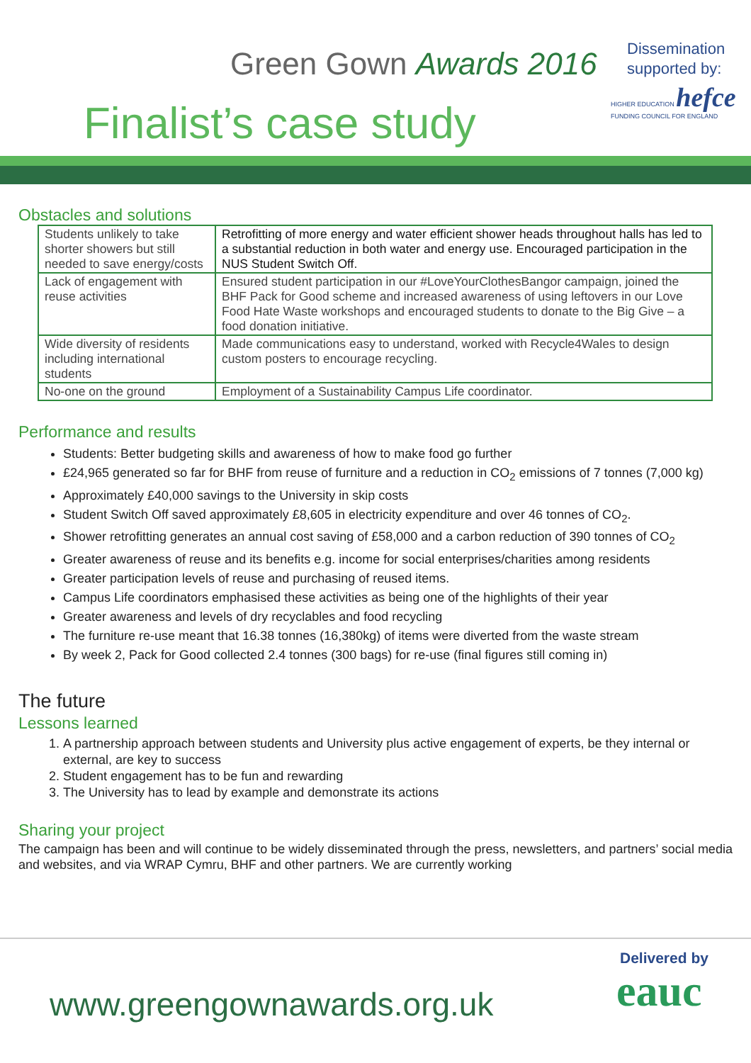Green Gown Awards 2016
Finalist’s case study
Dissemination
supported by:
HIGHER EDUCATION hefce
FUNDING COUNCIL FOR ENGLAND
Obstacles and solutions
| Students unlikely to take shorter showers but still needed to save energy/costs | Retrofitting of more energy and water efficient shower heads throughout halls has led to a substantial reduction in both water and energy use. Encouraged participation in the NUS Student Switch Off. |
| Lack of engagement with reuse activities | Ensured student participation in our #LoveYourClothesBangor campaign, joined the BHF Pack for Good scheme and increased awareness of using leftovers in our Love Food Hate Waste workshops and encouraged students to donate to the Big Give – a food donation initiative. |
| Wide diversity of residents including international students | Made communications easy to understand, worked with Recycle4Wales to design custom posters to encourage recycling. |
| No-one on the ground | Employment of a Sustainability Campus Life coordinator. |
Performance and results
Students: Better budgeting skills and awareness of how to make food go further
£24,965 generated so far for BHF from reuse of furniture and a reduction in CO<sub>2</sub> emissions of 7 tonnes (7,000 kg)
Approximately £40,000 savings to the University in skip costs
Student Switch Off saved approximately £8,605 in electricity expenditure and over 46 tonnes of CO<sub>2</sub>.
Shower retrofitting generates an annual cost saving of £58,000 and a carbon reduction of 390 tonnes of CO<sub>2</sub>
Greater awareness of reuse and its benefits e.g. income for social enterprises/charities among residents
Greater participation levels of reuse and purchasing of reused items.
Campus Life coordinators emphasised these activities as being one of the highlights of their year
Greater awareness and levels of dry recyclables and food recycling
The furniture re-use meant that 16.38 tonnes (16,380kg) of items were diverted from the waste stream
By week 2, Pack for Good collected 2.4 tonnes (300 bags) for re-use (final figures still coming in)
The future
Lessons learned
1. A partnership approach between students and University plus active engagement of experts, be they internal or external, are key to success
2. Student engagement has to be fun and rewarding
3. The University has to lead by example and demonstrate its actions
Sharing your project
The campaign has been and will continue to be widely disseminated through the press, newsletters, and partners’ social media and websites, and via WRAP Cymru, BHF and other partners. We are currently working
www.greengownawards.org.uk
Delivered by
eauc